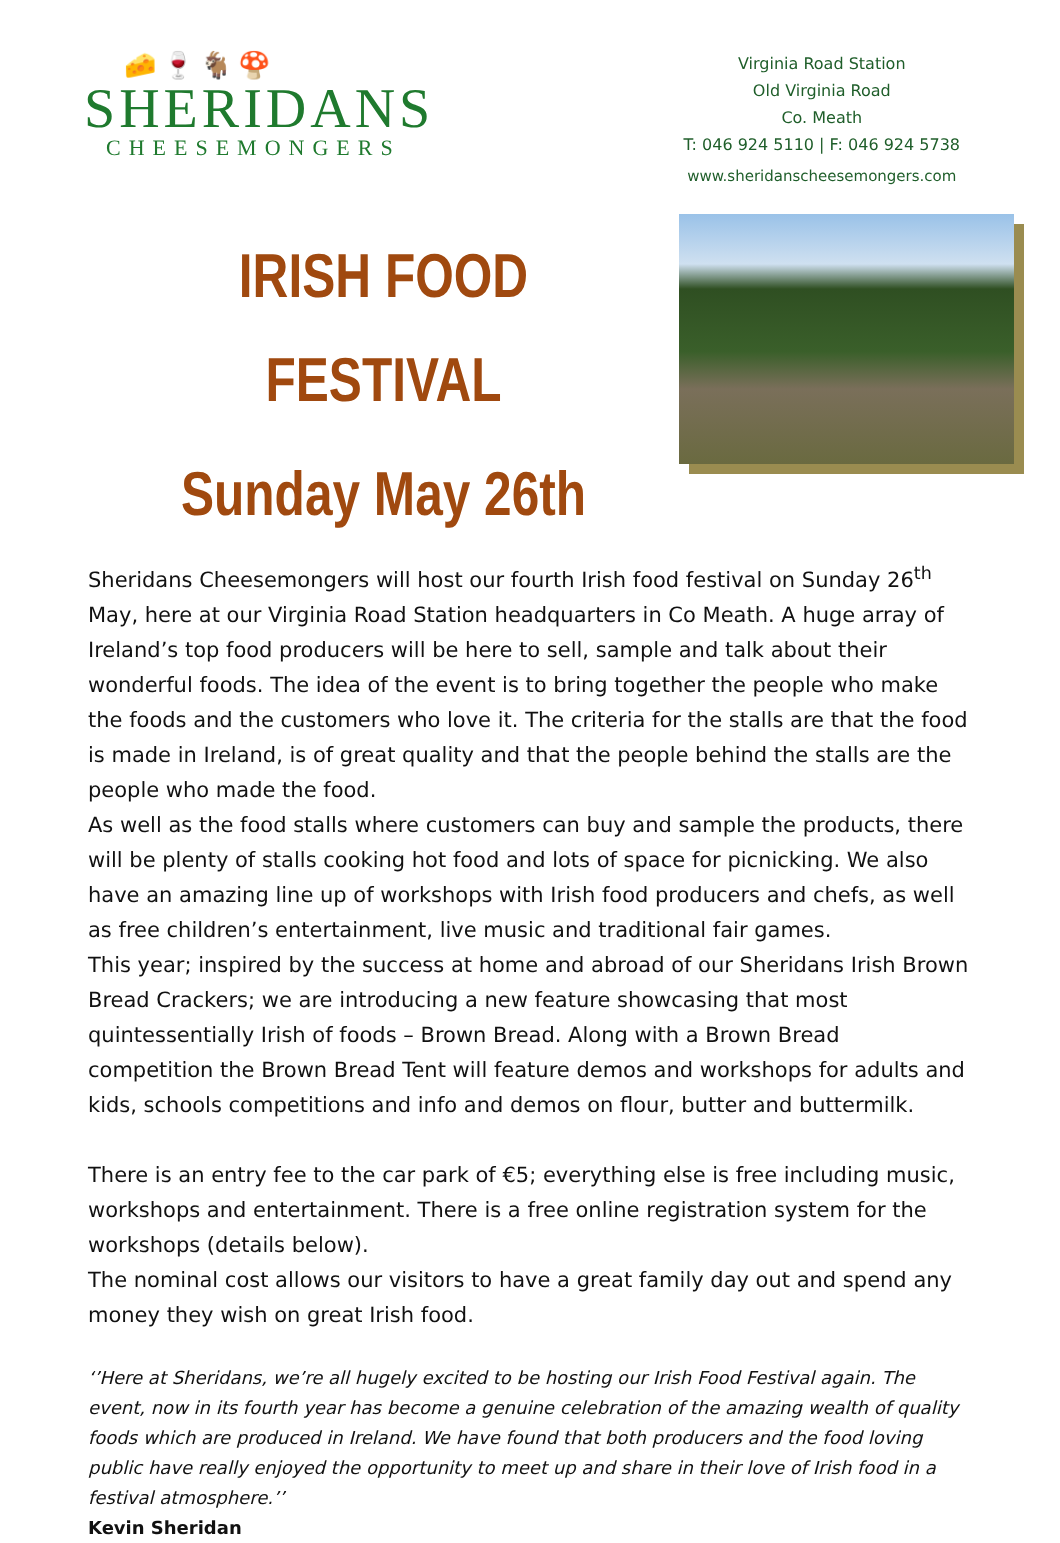🧀🍷🐐🍄
SHERIDANS
CHEESEMONGERS
Virginia Road Station
Old Virginia Road
Co. Meath
T: 046 924 5110 | F: 046 924 5738
www.sheridanscheesemongers.com
IRISH FOOD FESTIVAL
Sunday May 26th
Sheridans Cheesemongers will host our fourth Irish food festival on Sunday 26<sup>th</sup> May, here at our Virginia Road Station headquarters in Co Meath. A huge array of Ireland’s top food producers will be here to sell, sample and talk about their wonderful foods. The idea of the event is to bring together the people who make the foods and the customers who love it. The criteria for the stalls are that the food is made in Ireland, is of great quality and that the people behind the stalls are the people who made the food.
As well as the food stalls where customers can buy and sample the products, there will be plenty of stalls cooking hot food and lots of space for picnicking. We also have an amazing line up of workshops with Irish food producers and chefs, as well as free children’s entertainment, live music and traditional fair games.
This year; inspired by the success at home and abroad of our Sheridans Irish Brown Bread Crackers; we are introducing a new feature showcasing that most quintessentially Irish of foods – Brown Bread. Along with a Brown Bread competition the Brown Bread Tent will feature demos and workshops for adults and kids, schools competitions and info and demos on flour, butter and buttermilk.
There is an entry fee to the car park of €5; everything else is free including music, workshops and entertainment. There is a free online registration system for the workshops (details below).
The nominal cost allows our visitors to have a great family day out and spend any money they wish on great Irish food.
‘’Here at Sheridans, we’re all hugely excited to be hosting our Irish Food Festival again. The event, now in its fourth year has become a genuine celebration of the amazing wealth of quality foods which are produced in Ireland. We have found that both producers and the food loving public have really enjoyed the opportunity to meet up and share in their love of Irish food in a festival atmosphere.’’
Kevin Sheridan